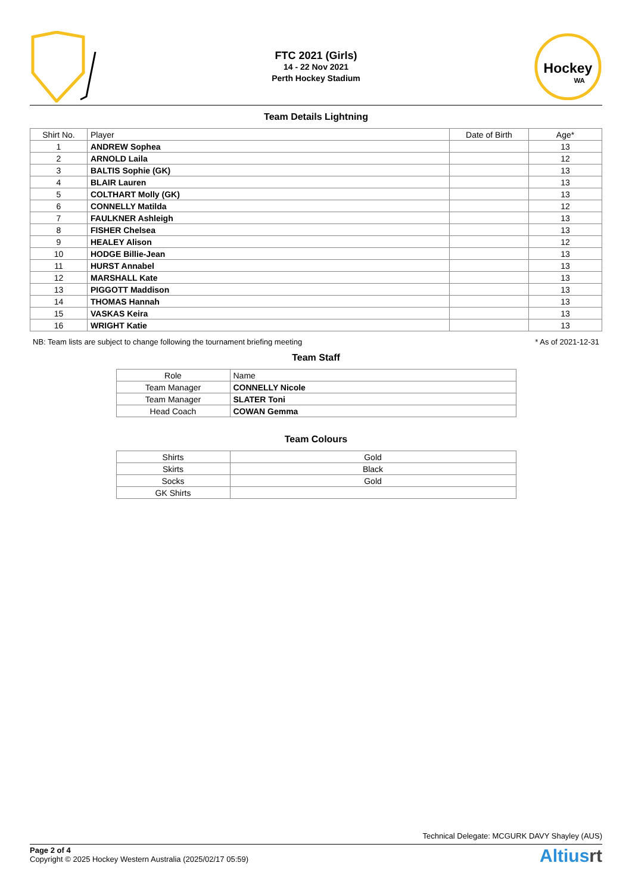FTC 2021 (Girls)
14 - 22 Nov 2021
Perth Hockey Stadium
Hockey
WA
Team Details Lightning
| Shirt No. | Player | Date of Birth | Age* |
| --- | --- | --- | --- |
| 1 | ANDREW Sophea | | 13 |
| 2 | ARNOLD Laila | | 12 |
| 3 | BALTIS Sophie (GK) | | 13 |
| 4 | BLAIR Lauren | | 13 |
| 5 | COLTHART Molly (GK) | | 13 |
| 6 | CONNELLY Matilda | | 12 |
| 7 | FAULKNER Ashleigh | | 13 |
| 8 | FISHER Chelsea | | 13 |
| 9 | HEALEY Alison | | 12 |
| 10 | HODGE Billie-Jean | | 13 |
| 11 | HURST Annabel | | 13 |
| 12 | MARSHALL Kate | | 13 |
| 13 | PIGGOTT Maddison | | 13 |
| 14 | THOMAS Hannah | | 13 |
| 15 | VASKAS Keira | | 13 |
| 16 | WRIGHT Katie | | 13 |
NB: Team lists are subject to change following the tournament briefing meeting * As of 2021-12-31
Team Staff
| Role | Name |
| --- | --- |
| Team Manager | CONNELLY Nicole |
| Team Manager | SLATER Toni |
| Head Coach | COWAN Gemma |
Team Colours
| Shirts | Gold |
| Skirts | Black |
| Socks | Gold |
| GK Shirts | |
Technical Delegate: MCGURK DAVY Shayley (AUS)
Page 2 of 4
Copyright © 2025 Hockey Western Australia (2025/02/17 05:59)
Altiusrt